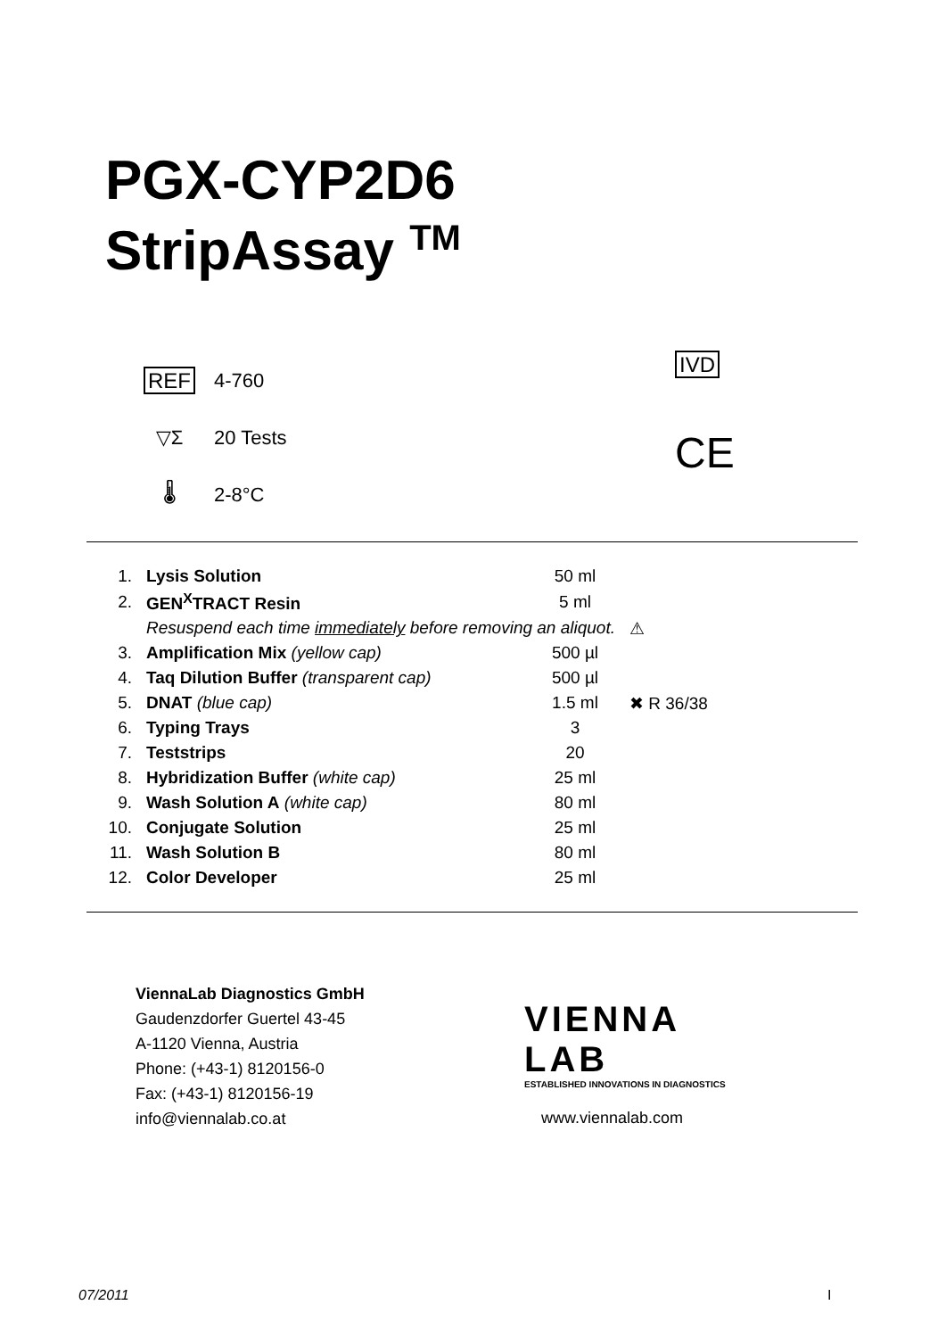PGX-CYP2D6
StripAssay <sup>TM</sup>
REF 4-760
▽Σ 20 Tests
🌡 2-8°C
IVD
CE
| 1. | Lysis Solution | 50 ml | |
| 2. | GEN<sup>X</sup>TRACT Resin | 5 ml | |
| | Resuspend each time immediately before removing an aliquot. | | ⚠ |
| 3. | Amplification Mix (yellow cap) | 500 µl | |
| 4. | Taq Dilution Buffer (transparent cap) | 500 µl | |
| 5. | DNAT (blue cap) | 1.5 ml | ✖ R 36/38 |
| 6. | Typing Trays | 3 | |
| 7. | Teststrips | 20 | |
| 8. | Hybridization Buffer (white cap) | 25 ml | |
| 9. | Wash Solution A (white cap) | 80 ml | |
| 10. | Conjugate Solution | 25 ml | |
| 11. | Wash Solution B | 80 ml | |
| 12. | Color Developer | 25 ml | |
ViennaLab Diagnostics GmbH
Gaudenzdorfer Guertel 43-45
A-1120 Vienna, Austria
Phone: (+43-1) 8120156-0
Fax: (+43-1) 8120156-19
info@viennalab.co.at
VIENNA
LAB
ESTABLISHED INNOVATIONS IN DIAGNOSTICS
www.viennalab.com
07/2011 I